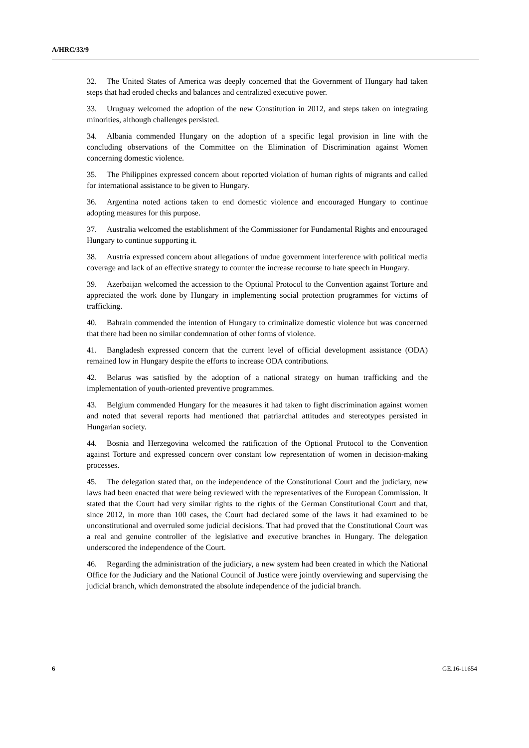A/HRC/33/9
32. The United States of America was deeply concerned that the Government of Hungary had taken steps that had eroded checks and balances and centralized executive power.
33. Uruguay welcomed the adoption of the new Constitution in 2012, and steps taken on integrating minorities, although challenges persisted.
34. Albania commended Hungary on the adoption of a specific legal provision in line with the concluding observations of the Committee on the Elimination of Discrimination against Women concerning domestic violence.
35. The Philippines expressed concern about reported violation of human rights of migrants and called for international assistance to be given to Hungary.
36. Argentina noted actions taken to end domestic violence and encouraged Hungary to continue adopting measures for this purpose.
37. Australia welcomed the establishment of the Commissioner for Fundamental Rights and encouraged Hungary to continue supporting it.
38. Austria expressed concern about allegations of undue government interference with political media coverage and lack of an effective strategy to counter the increase recourse to hate speech in Hungary.
39. Azerbaijan welcomed the accession to the Optional Protocol to the Convention against Torture and appreciated the work done by Hungary in implementing social protection programmes for victims of trafficking.
40. Bahrain commended the intention of Hungary to criminalize domestic violence but was concerned that there had been no similar condemnation of other forms of violence.
41. Bangladesh expressed concern that the current level of official development assistance (ODA) remained low in Hungary despite the efforts to increase ODA contributions.
42. Belarus was satisfied by the adoption of a national strategy on human trafficking and the implementation of youth-oriented preventive programmes.
43. Belgium commended Hungary for the measures it had taken to fight discrimination against women and noted that several reports had mentioned that patriarchal attitudes and stereotypes persisted in Hungarian society.
44. Bosnia and Herzegovina welcomed the ratification of the Optional Protocol to the Convention against Torture and expressed concern over constant low representation of women in decision-making processes.
45. The delegation stated that, on the independence of the Constitutional Court and the judiciary, new laws had been enacted that were being reviewed with the representatives of the European Commission. It stated that the Court had very similar rights to the rights of the German Constitutional Court and that, since 2012, in more than 100 cases, the Court had declared some of the laws it had examined to be unconstitutional and overruled some judicial decisions. That had proved that the Constitutional Court was a real and genuine controller of the legislative and executive branches in Hungary. The delegation underscored the independence of the Court.
46. Regarding the administration of the judiciary, a new system had been created in which the National Office for the Judiciary and the National Council of Justice were jointly overviewing and supervising the judicial branch, which demonstrated the absolute independence of the judicial branch.
6 GE.16-11654